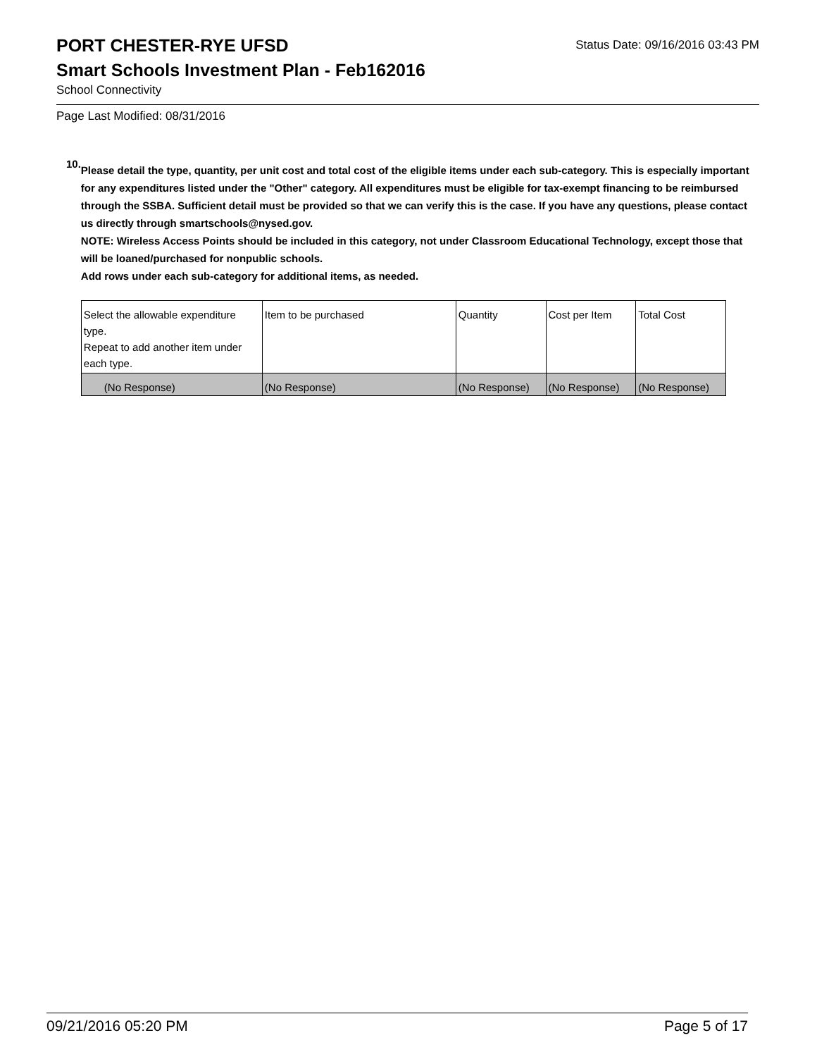PORT CHESTER-RYE UFSD
Status Date: 09/16/2016 03:43 PM
Smart Schools Investment Plan - Feb162016
School Connectivity
Page Last Modified: 08/31/2016
10.
Please detail the type, quantity, per unit cost and total cost of the eligible items under each sub-category. This is especially important for any expenditures listed under the "Other" category. All expenditures must be eligible for tax-exempt financing to be reimbursed through the SSBA. Sufficient detail must be provided so that we can verify this is the case. If you have any questions, please contact us directly through smartschools@nysed.gov.
NOTE: Wireless Access Points should be included in this category, not under Classroom Educational Technology, except those that will be loaned/purchased for nonpublic schools.
Add rows under each sub-category for additional items, as needed.
| Select the allowable expenditure type. Repeat to add another item under each type. | Item to be purchased | Quantity | Cost per Item | Total Cost |
| (No Response) | (No Response) | (No Response) | (No Response) | (No Response) |
09/21/2016 05:20 PM Page 5 of 17